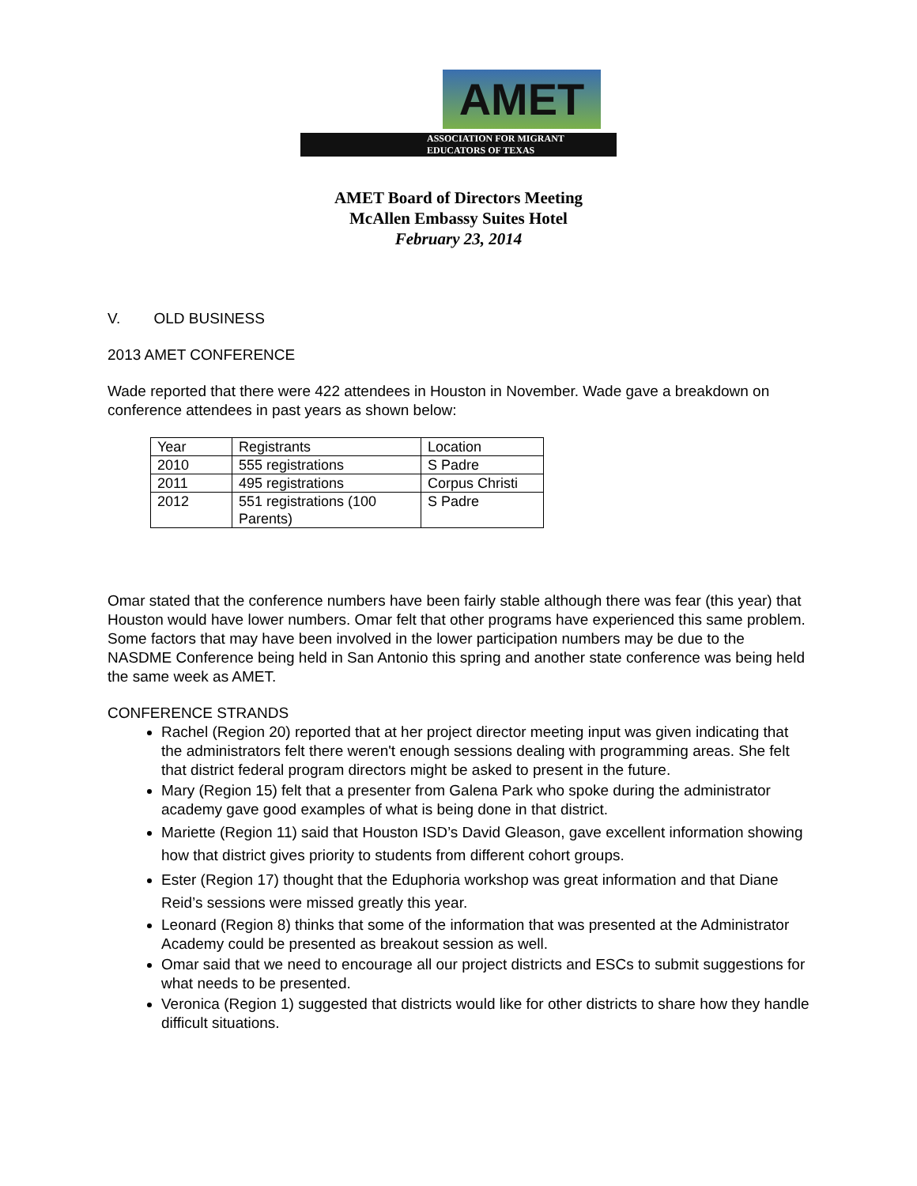AMET
ASSOCIATION FOR MIGRANT
EDUCATORS OF TEXAS
AMET Board of Directors Meeting
McAllen Embassy Suites Hotel
February 23, 2014
V. OLD BUSINESS
2013 AMET CONFERENCE
Wade reported that there were 422 attendees in Houston in November. Wade gave a breakdown on conference attendees in past years as shown below:
| Year | Registrants | Location |
| 2010 | 555 registrations | S Padre |
| 2011 | 495 registrations | Corpus Christi |
| 2012 | 551 registrations (100 Parents) | S Padre |
Omar stated that the conference numbers have been fairly stable although there was fear (this year) that Houston would have lower numbers. Omar felt that other programs have experienced this same problem. Some factors that may have been involved in the lower participation numbers may be due to the NASDME Conference being held in San Antonio this spring and another state conference was being held the same week as AMET.
CONFERENCE STRANDS
Rachel (Region 20) reported that at her project director meeting input was given indicating that the administrators felt there weren't enough sessions dealing with programming areas. She felt that district federal program directors might be asked to present in the future.
Mary (Region 15) felt that a presenter from Galena Park who spoke during the administrator academy gave good examples of what is being done in that district.
Mariette (Region 11) said that Houston ISD’s David Gleason, gave excellent information showing how that district gives priority to students from different cohort groups.
Ester (Region 17) thought that the Eduphoria workshop was great information and that Diane Reid’s sessions were missed greatly this year.
Leonard (Region 8) thinks that some of the information that was presented at the Administrator Academy could be presented as breakout session as well.
Omar said that we need to encourage all our project districts and ESCs to submit suggestions for what needs to be presented.
Veronica (Region 1) suggested that districts would like for other districts to share how they handle difficult situations.